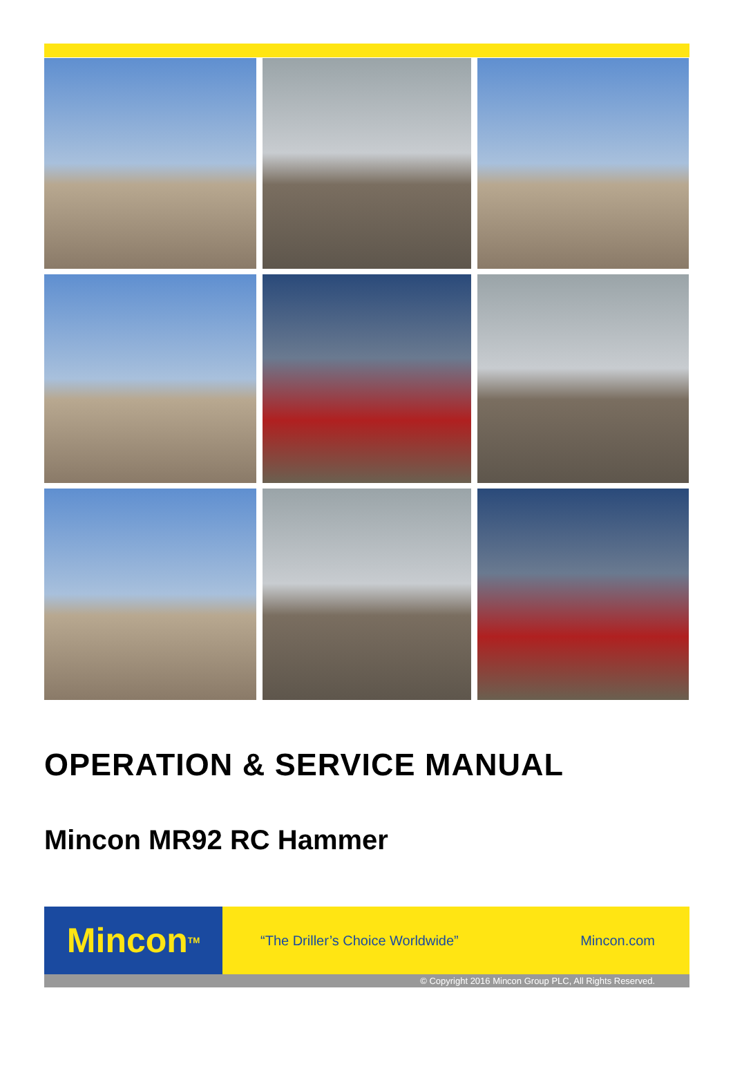OPERATION & SERVICE MANUAL
Mincon MR92 RC Hammer
Mincon<sup>TM</sup>
“The Driller’s Choice Worldwide”
Mincon.com
© Copyright 2016 Mincon Group PLC, All Rights Reserved.